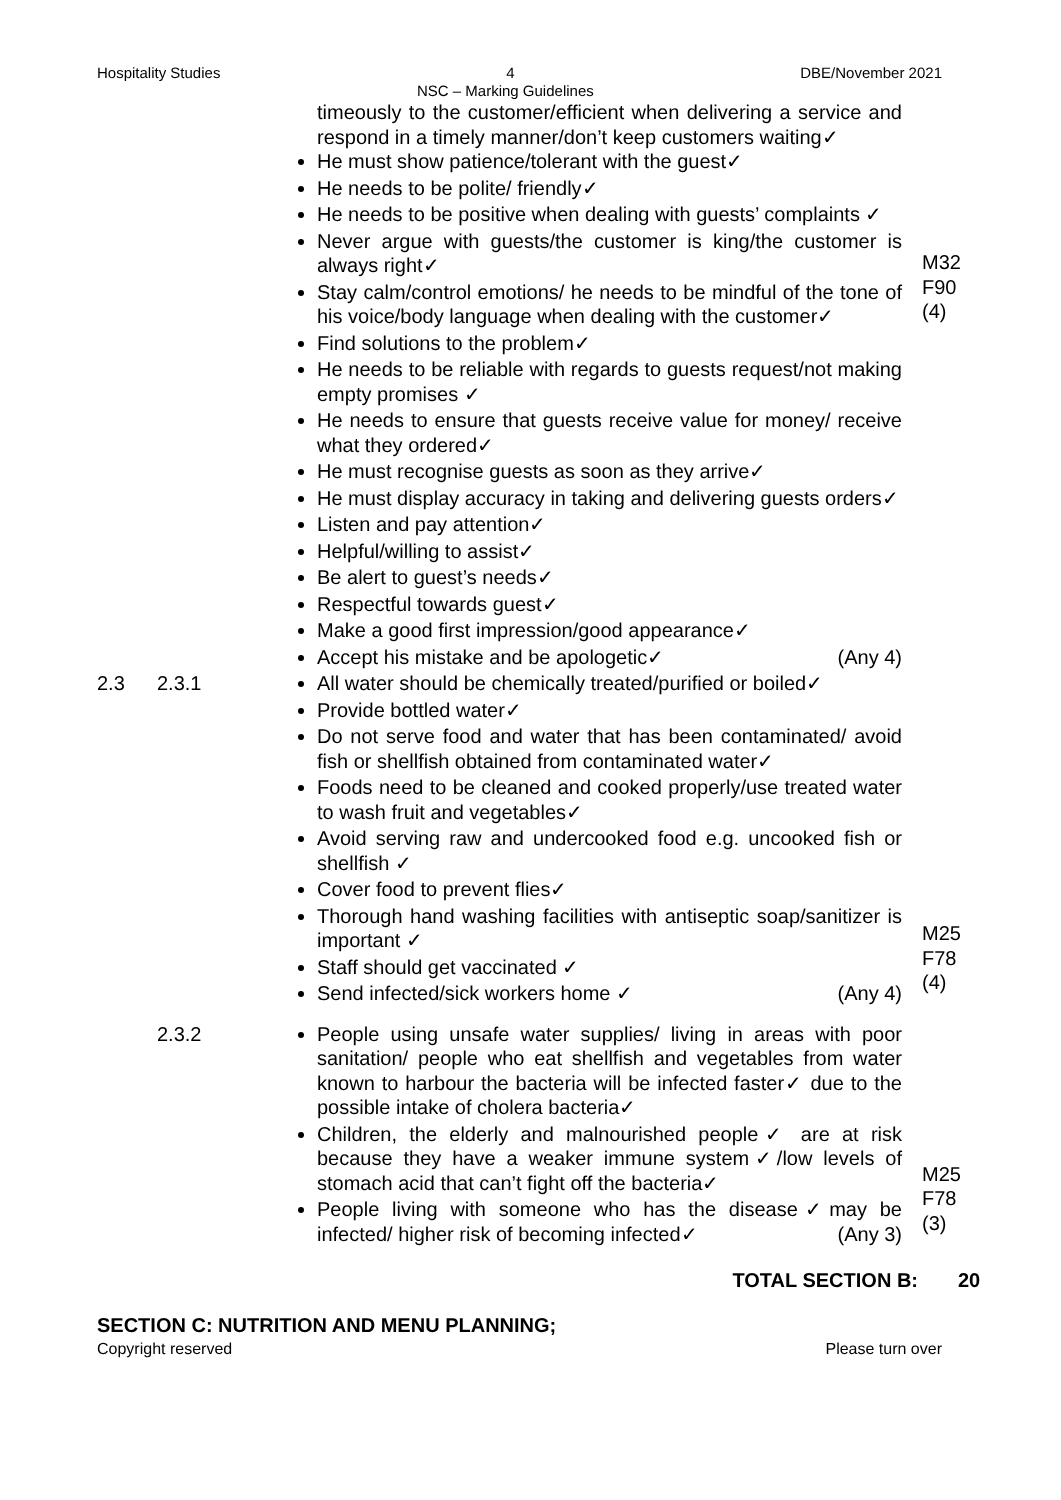Hospitality Studies 4 DBE/November 2021
NSC – Marking Guidelines
timeously to the customer/efficient when delivering a service and respond in a timely manner/don’t keep customers waiting✓
He must show patience/tolerant with the guest✓
He needs to be polite/ friendly✓
He needs to be positive when dealing with guests’ complaints ✓
Never argue with guests/the customer is king/the customer is always right✓
Stay calm/control emotions/ he needs to be mindful of the tone of his voice/body language when dealing with the customer✓
Find solutions to the problem✓
He needs to be reliable with regards to guests request/not making empty promises ✓
He needs to ensure that guests receive value for money/ receive what they ordered✓
He must recognise guests as soon as they arrive✓
He must display accuracy in taking and delivering guests orders✓
Listen and pay attention✓
Helpful/willing to assist✓
Be alert to guest’s needs✓
Respectful towards guest✓
Make a good first impression/good appearance✓
Accept his mistake and be apologetic✓ (Any 4)
M32
F90
(4)
2.3 2.3.1 All water should be chemically treated/purified or boiled✓
Provide bottled water✓
Do not serve food and water that has been contaminated/ avoid fish or shellfish obtained from contaminated water✓
Foods need to be cleaned and cooked properly/use treated water to wash fruit and vegetables✓
Avoid serving raw and undercooked food e.g. uncooked fish or shellfish ✓
Cover food to prevent flies✓
Thorough hand washing facilities with antiseptic soap/sanitizer is important ✓
Staff should get vaccinated ✓
Send infected/sick workers home ✓ (Any 4)
M25
F78
(4)
2.3.2 People using unsafe water supplies/ living in areas with poor sanitation/ people who eat shellfish and vegetables from water known to harbour the bacteria will be infected faster✓ due to the possible intake of cholera bacteria✓
Children, the elderly and malnourished people✓ are at risk because they have a weaker immune system✓/low levels of stomach acid that can’t fight off the bacteria✓
People living with someone who has the disease✓may be infected/ higher risk of becoming infected✓ (Any 3)
M25
F78
(3)
TOTAL SECTION B: 20
SECTION C: NUTRITION AND MENU PLANNING;
Copyright reserved Please turn over